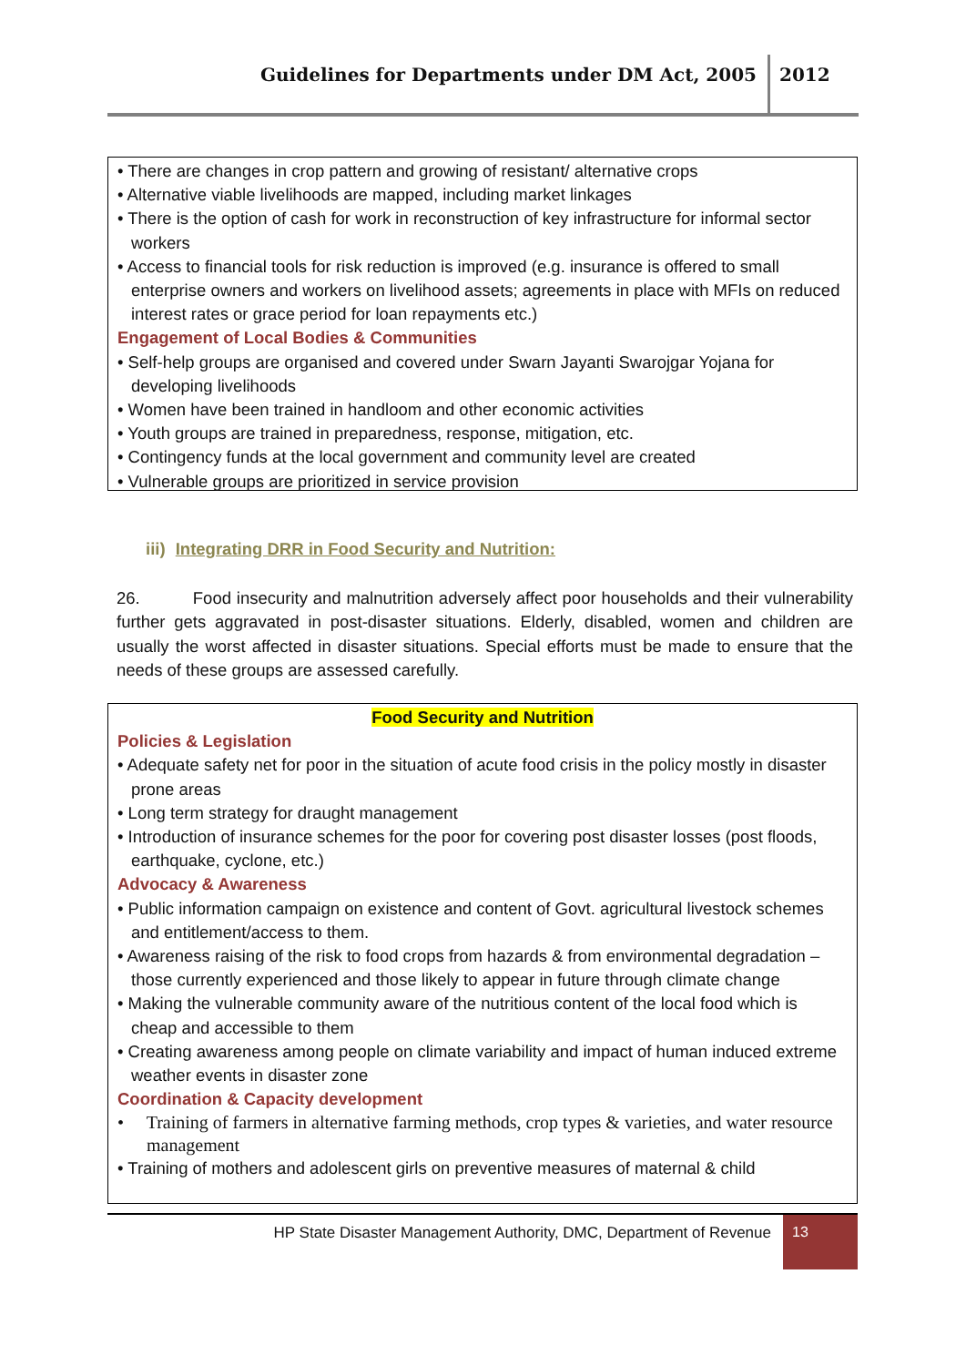Guidelines for Departments under DM Act, 2005 2012
• There are changes in crop pattern and growing of resistant/ alternative crops
• Alternative viable livelihoods are mapped, including market linkages
• There is the option of cash for work in reconstruction of key infrastructure for informal sector workers
• Access to financial tools for risk reduction is improved (e.g. insurance is offered to small enterprise owners and workers on livelihood assets; agreements in place with MFIs on reduced interest rates or grace period for loan repayments etc.)
Engagement of Local Bodies & Communities
• Self-help groups are organised and covered under Swarn Jayanti Swarojgar Yojana for developing livelihoods
• Women have been trained in handloom and other economic activities
• Youth groups are trained in preparedness, response, mitigation, etc.
• Contingency funds at the local government and community level are created
• Vulnerable groups are prioritized in service provision
iii) Integrating DRR in Food Security and Nutrition:
26. Food insecurity and malnutrition adversely affect poor households and their vulnerability further gets aggravated in post-disaster situations. Elderly, disabled, women and children are usually the worst affected in disaster situations. Special efforts must be made to ensure that the needs of these groups are assessed carefully.
Food Security and Nutrition
Policies & Legislation
• Adequate safety net for poor in the situation of acute food crisis in the policy mostly in disaster prone areas
• Long term strategy for draught management
• Introduction of insurance schemes for the poor for covering post disaster losses (post floods, earthquake, cyclone, etc.)
Advocacy & Awareness
• Public information campaign on existence and content of Govt. agricultural livestock schemes and entitlement/access to them.
• Awareness raising of the risk to food crops from hazards & from environmental degradation – those currently experienced and those likely to appear in future through climate change
• Making the vulnerable community aware of the nutritious content of the local food which is cheap and accessible to them
• Creating awareness among people on climate variability and impact of human induced extreme weather events in disaster zone
Coordination & Capacity development
• Training of farmers in alternative farming methods, crop types & varieties, and water resource management
• Training of mothers and adolescent girls on preventive measures of maternal & child
HP State Disaster Management Authority, DMC, Department of Revenue
13